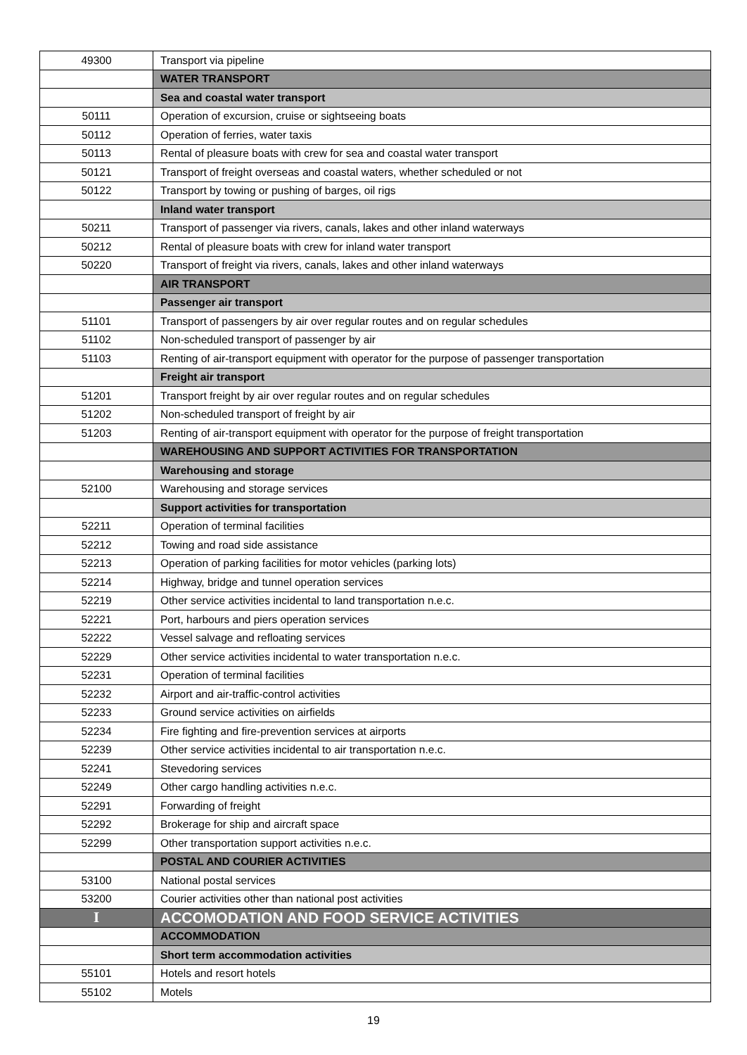| 49300 | Transport via pipeline |
| | WATER TRANSPORT |
| | Sea and coastal water transport |
| 50111 | Operation of excursion, cruise or sightseeing boats |
| 50112 | Operation of ferries, water taxis |
| 50113 | Rental of pleasure boats with crew for sea and coastal water transport |
| 50121 | Transport of freight overseas and coastal waters, whether scheduled or not |
| 50122 | Transport by towing or pushing of barges, oil rigs |
| | Inland water transport |
| 50211 | Transport of passenger via rivers, canals, lakes and other inland waterways |
| 50212 | Rental of pleasure boats with crew for inland water transport |
| 50220 | Transport of freight via rivers, canals, lakes and other inland waterways |
| | AIR TRANSPORT |
| | Passenger air transport |
| 51101 | Transport of passengers by air over regular routes and on regular schedules |
| 51102 | Non-scheduled transport of passenger by air |
| 51103 | Renting of air-transport equipment with operator for the purpose of passenger transportation |
| | Freight air transport |
| 51201 | Transport freight by air over regular routes and on regular schedules |
| 51202 | Non-scheduled transport of freight by air |
| 51203 | Renting of air-transport equipment with operator for the purpose of freight transportation |
| | WAREHOUSING AND SUPPORT ACTIVITIES FOR TRANSPORTATION |
| | Warehousing and storage |
| 52100 | Warehousing and storage services |
| | Support activities for transportation |
| 52211 | Operation of terminal facilities |
| 52212 | Towing and road side assistance |
| 52213 | Operation of parking facilities for motor vehicles (parking lots) |
| 52214 | Highway, bridge and tunnel operation services |
| 52219 | Other service activities incidental to land transportation n.e.c. |
| 52221 | Port, harbours and piers operation services |
| 52222 | Vessel salvage and refloating services |
| 52229 | Other service activities incidental to water transportation n.e.c. |
| 52231 | Operation of terminal facilities |
| 52232 | Airport and air-traffic-control activities |
| 52233 | Ground service activities on airfields |
| 52234 | Fire fighting and fire-prevention services at airports |
| 52239 | Other service activities incidental to air transportation n.e.c. |
| 52241 | Stevedoring services |
| 52249 | Other cargo handling activities n.e.c. |
| 52291 | Forwarding of freight |
| 52292 | Brokerage for ship and aircraft space |
| 52299 | Other transportation support activities n.e.c. |
| | POSTAL AND COURIER ACTIVITIES |
| 53100 | National postal services |
| 53200 | Courier activities other than national post activities |
| I | ACCOMODATION AND FOOD SERVICE ACTIVITIES |
| | ACCOMMODATION |
| | Short term accommodation activities |
| 55101 | Hotels and resort hotels |
| 55102 | Motels |
19